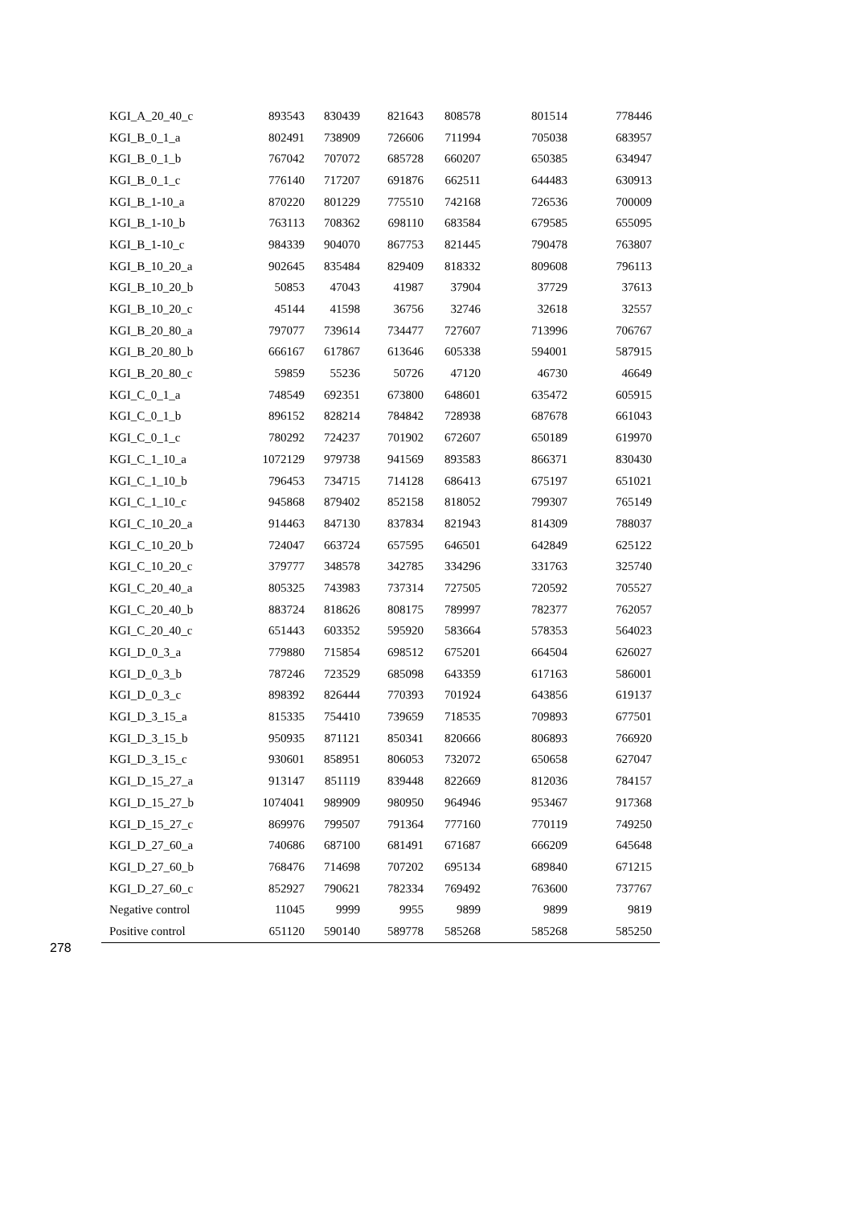| KGI_A_20_40_c | 893543 | 830439 | 821643 | 808578 | 801514 | 778446 |
| KGI_B_0_1_a | 802491 | 738909 | 726606 | 711994 | 705038 | 683957 |
| KGI_B_0_1_b | 767042 | 707072 | 685728 | 660207 | 650385 | 634947 |
| KGI_B_0_1_c | 776140 | 717207 | 691876 | 662511 | 644483 | 630913 |
| KGI_B_1-10_a | 870220 | 801229 | 775510 | 742168 | 726536 | 700009 |
| KGI_B_1-10_b | 763113 | 708362 | 698110 | 683584 | 679585 | 655095 |
| KGI_B_1-10_c | 984339 | 904070 | 867753 | 821445 | 790478 | 763807 |
| KGI_B_10_20_a | 902645 | 835484 | 829409 | 818332 | 809608 | 796113 |
| KGI_B_10_20_b | 50853 | 47043 | 41987 | 37904 | 37729 | 37613 |
| KGI_B_10_20_c | 45144 | 41598 | 36756 | 32746 | 32618 | 32557 |
| KGI_B_20_80_a | 797077 | 739614 | 734477 | 727607 | 713996 | 706767 |
| KGI_B_20_80_b | 666167 | 617867 | 613646 | 605338 | 594001 | 587915 |
| KGI_B_20_80_c | 59859 | 55236 | 50726 | 47120 | 46730 | 46649 |
| KGI_C_0_1_a | 748549 | 692351 | 673800 | 648601 | 635472 | 605915 |
| KGI_C_0_1_b | 896152 | 828214 | 784842 | 728938 | 687678 | 661043 |
| KGI_C_0_1_c | 780292 | 724237 | 701902 | 672607 | 650189 | 619970 |
| KGI_C_1_10_a | 1072129 | 979738 | 941569 | 893583 | 866371 | 830430 |
| KGI_C_1_10_b | 796453 | 734715 | 714128 | 686413 | 675197 | 651021 |
| KGI_C_1_10_c | 945868 | 879402 | 852158 | 818052 | 799307 | 765149 |
| KGI_C_10_20_a | 914463 | 847130 | 837834 | 821943 | 814309 | 788037 |
| KGI_C_10_20_b | 724047 | 663724 | 657595 | 646501 | 642849 | 625122 |
| KGI_C_10_20_c | 379777 | 348578 | 342785 | 334296 | 331763 | 325740 |
| KGI_C_20_40_a | 805325 | 743983 | 737314 | 727505 | 720592 | 705527 |
| KGI_C_20_40_b | 883724 | 818626 | 808175 | 789997 | 782377 | 762057 |
| KGI_C_20_40_c | 651443 | 603352 | 595920 | 583664 | 578353 | 564023 |
| KGI_D_0_3_a | 779880 | 715854 | 698512 | 675201 | 664504 | 626027 |
| KGI_D_0_3_b | 787246 | 723529 | 685098 | 643359 | 617163 | 586001 |
| KGI_D_0_3_c | 898392 | 826444 | 770393 | 701924 | 643856 | 619137 |
| KGI_D_3_15_a | 815335 | 754410 | 739659 | 718535 | 709893 | 677501 |
| KGI_D_3_15_b | 950935 | 871121 | 850341 | 820666 | 806893 | 766920 |
| KGI_D_3_15_c | 930601 | 858951 | 806053 | 732072 | 650658 | 627047 |
| KGI_D_15_27_a | 913147 | 851119 | 839448 | 822669 | 812036 | 784157 |
| KGI_D_15_27_b | 1074041 | 989909 | 980950 | 964946 | 953467 | 917368 |
| KGI_D_15_27_c | 869976 | 799507 | 791364 | 777160 | 770119 | 749250 |
| KGI_D_27_60_a | 740686 | 687100 | 681491 | 671687 | 666209 | 645648 |
| KGI_D_27_60_b | 768476 | 714698 | 707202 | 695134 | 689840 | 671215 |
| KGI_D_27_60_c | 852927 | 790621 | 782334 | 769492 | 763600 | 737767 |
| Negative control | 11045 | 9999 | 9955 | 9899 | 9899 | 9819 |
| Positive control | 651120 | 590140 | 589778 | 585268 | 585268 | 585250 |
278